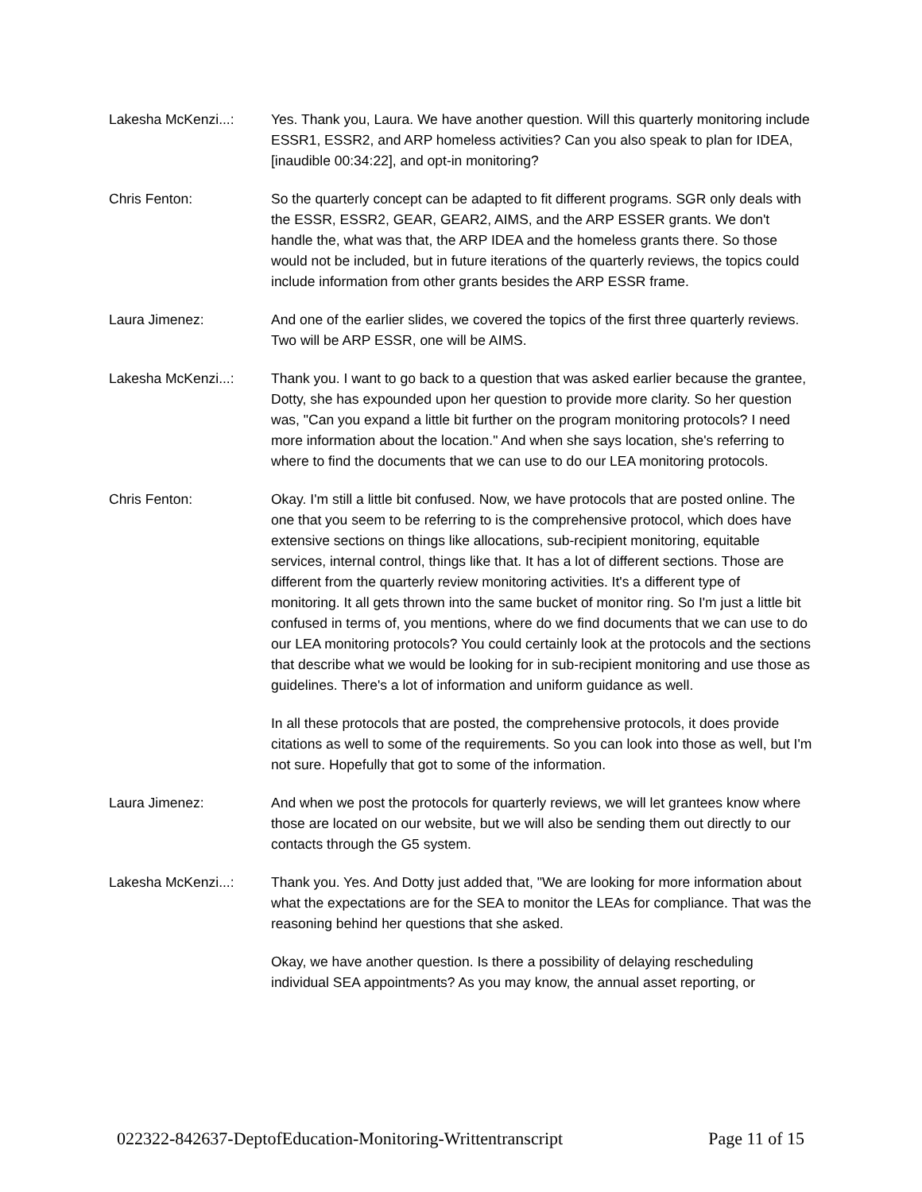Lakesha McKenzi...: Yes. Thank you, Laura. We have another question. Will this quarterly monitoring include ESSR1, ESSR2, and ARP homeless activities? Can you also speak to plan for IDEA, [inaudible 00:34:22], and opt-in monitoring?
Chris Fenton: So the quarterly concept can be adapted to fit different programs. SGR only deals with the ESSR, ESSR2, GEAR, GEAR2, AIMS, and the ARP ESSER grants. We don't handle the, what was that, the ARP IDEA and the homeless grants there. So those would not be included, but in future iterations of the quarterly reviews, the topics could include information from other grants besides the ARP ESSR frame.
Laura Jimenez: And one of the earlier slides, we covered the topics of the first three quarterly reviews. Two will be ARP ESSR, one will be AIMS.
Lakesha McKenzi...: Thank you. I want to go back to a question that was asked earlier because the grantee, Dotty, she has expounded upon her question to provide more clarity. So her question was, "Can you expand a little bit further on the program monitoring protocols? I need more information about the location." And when she says location, she's referring to where to find the documents that we can use to do our LEA monitoring protocols.
Chris Fenton: Okay. I'm still a little bit confused. Now, we have protocols that are posted online. The one that you seem to be referring to is the comprehensive protocol, which does have extensive sections on things like allocations, sub-recipient monitoring, equitable services, internal control, things like that. It has a lot of different sections. Those are different from the quarterly review monitoring activities. It's a different type of monitoring. It all gets thrown into the same bucket of monitor ring. So I'm just a little bit confused in terms of, you mentions, where do we find documents that we can use to do our LEA monitoring protocols? You could certainly look at the protocols and the sections that describe what we would be looking for in sub-recipient monitoring and use those as guidelines. There's a lot of information and uniform guidance as well.
In all these protocols that are posted, the comprehensive protocols, it does provide citations as well to some of the requirements. So you can look into those as well, but I'm not sure. Hopefully that got to some of the information.
Laura Jimenez: And when we post the protocols for quarterly reviews, we will let grantees know where those are located on our website, but we will also be sending them out directly to our contacts through the G5 system.
Lakesha McKenzi...: Thank you. Yes. And Dotty just added that, "We are looking for more information about what the expectations are for the SEA to monitor the LEAs for compliance. That was the reasoning behind her questions that she asked.
Okay, we have another question. Is there a possibility of delaying rescheduling individual SEA appointments? As you may know, the annual asset reporting, or
022322-842637-DeptofEducation-Monitoring-Writtentranscript Page 11 of 15